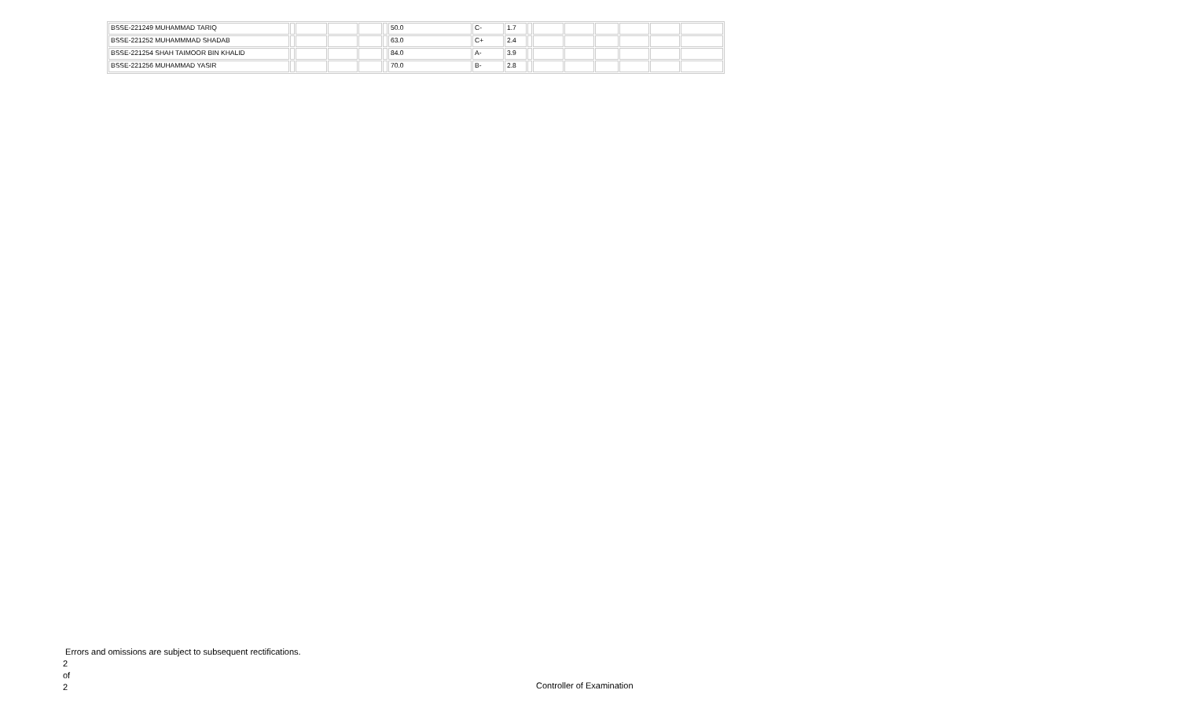| BSSE-221249 MUHAMMAD TARIQ | | | | | | 50.0 | C- | 1.7 | | | | | | | |
| BSSE-221252 MUHAMMMAD SHADAB | | | | | | 63.0 | C+ | 2.4 | | | | | | | |
| BSSE-221254 SHAH TAIMOOR BIN KHALID | | | | | | 84.0 | A- | 3.9 | | | | | | | |
| BSSE-221256 MUHAMMAD YASIR | | | | | | 70.0 | B- | 2.8 | | | | | | | |
Errors and omissions are subject to subsequent rectifications.
2
of
2
Controller of Examination